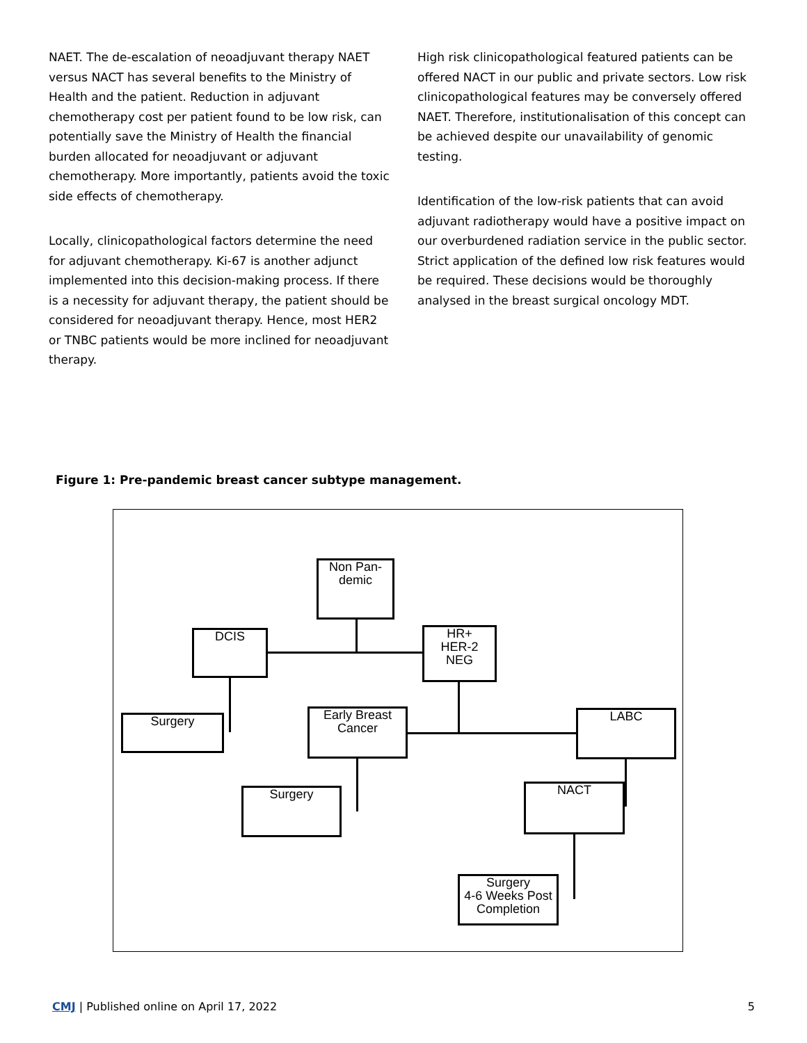NAET. The de-escalation of neoadjuvant therapy NAET versus NACT has several benefits to the Ministry of Health and the patient. Reduction in adjuvant chemotherapy cost per patient found to be low risk, can potentially save the Ministry of Health the financial burden allocated for neoadjuvant or adjuvant chemotherapy. More importantly, patients avoid the toxic side effects of chemotherapy.
Locally, clinicopathological factors determine the need for adjuvant chemotherapy. Ki-67 is another adjunct implemented into this decision-making process. If there is a necessity for adjuvant therapy, the patient should be considered for neoadjuvant therapy. Hence, most HER2 or TNBC patients would be more inclined for neoadjuvant therapy.
High risk clinicopathological featured patients can be offered NACT in our public and private sectors. Low risk clinicopathological features may be conversely offered NAET. Therefore, institutionalisation of this concept can be achieved despite our unavailability of genomic testing.
Identification of the low-risk patients that can avoid adjuvant radiotherapy would have a positive impact on our overburdened radiation service in the public sector. Strict application of the defined low risk features would be required. These decisions would be thoroughly analysed in the breast surgical oncology MDT.
Figure 1: Pre-pandemic breast cancer subtype management.
Non Pan-
demic
DCIS
HR+
HER-2
NEG
Surgery
Early Breast
Cancer
LABC
Surgery NACT
Surgery
4-6 Weeks Post
Completion
CMJ | Published online on April 17, 2022 5